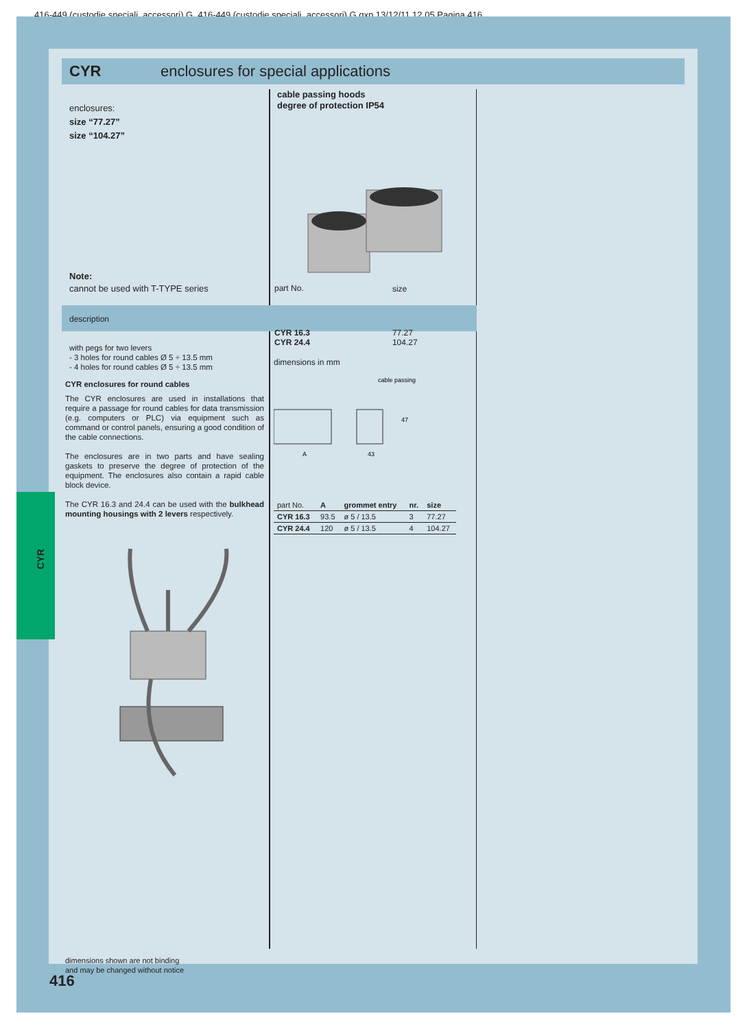416-449 (custodie speciali, accessori) G_416-449 (custodie speciali, accessori) G.qxp 13/12/11 12.05 Pagina 416
CYR enclosures for special applications
CYR
enclosures:
size “77.27”
size “104.27”
Note:
cannot be used with T-TYPE series
description
with pegs for two levers
- 3 holes for round cables Ø 5 ÷ 13.5 mm
- 4 holes for round cables Ø 5 ÷ 13.5 mm
CYR enclosures for round cables
The CYR enclosures are used in installations that require a passage for round cables for data transmission (e.g. computers or PLC) via equipment such as command or control panels, ensuring a good condition of the cable connections.
The enclosures are in two parts and have sealing gaskets to preserve the degree of protection of the equipment. The enclosures also contain a rapid cable block device.
The CYR 16.3 and 24.4 can be used with the bulkhead mounting housings with 2 levers respectively.
dimensions shown are not binding
and may be changed without notice
cable passing hoods
degree of protection IP54
| part No. | size |
| CYR 16.3 CYR 24.4 | 77.27 104.27 |
dimensions in mm
cable passing
A
43
47
| part No. | A | grommet entry | nr. | size |
| --- | --- | --- | --- | --- |
| CYR 16.3 | 93.5 | ø 5 / 13.5 | 3 | 77.27 |
| CYR 24.4 | 120 | ø 5 / 13.5 | 4 | 104.27 |
416